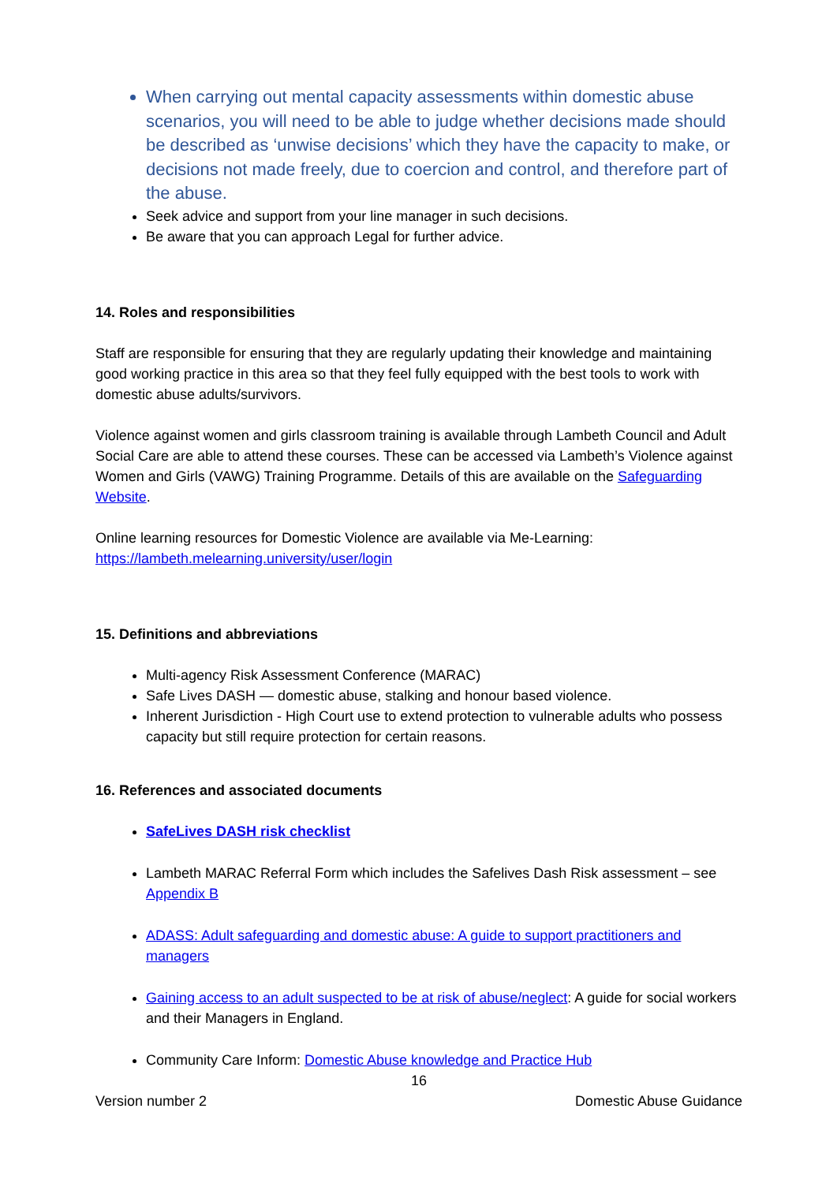When carrying out mental capacity assessments within domestic abuse scenarios, you will need to be able to judge whether decisions made should be described as ‘unwise decisions’ which they have the capacity to make, or decisions not made freely, due to coercion and control, and therefore part of the abuse.
Seek advice and support from your line manager in such decisions.
Be aware that you can approach Legal for further advice.
14. Roles and responsibilities
Staff are responsible for ensuring that they are regularly updating their knowledge and maintaining good working practice in this area so that they feel fully equipped with the best tools to work with domestic abuse adults/survivors.
Violence against women and girls classroom training is available through Lambeth Council and Adult Social Care are able to attend these courses. These can be accessed via Lambeth’s Violence against Women and Girls (VAWG) Training Programme. Details of this are available on the Safeguarding Website.
Online learning resources for Domestic Violence are available via Me-Learning:
https://lambeth.melearning.university/user/login
15. Definitions and abbreviations
Multi-agency Risk Assessment Conference (MARAC)
Safe Lives DASH — domestic abuse, stalking and honour based violence.
Inherent Jurisdiction - High Court use to extend protection to vulnerable adults who possess capacity but still require protection for certain reasons.
16. References and associated documents
SafeLives DASH risk checklist
Lambeth MARAC Referral Form which includes the Safelives Dash Risk assessment – see Appendix B
ADASS: Adult safeguarding and domestic abuse: A guide to support practitioners and managers
Gaining access to an adult suspected to be at risk of abuse/neglect: A guide for social workers and their Managers in England.
Community Care Inform: Domestic Abuse knowledge and Practice Hub
16
Version number 2 Domestic Abuse Guidance